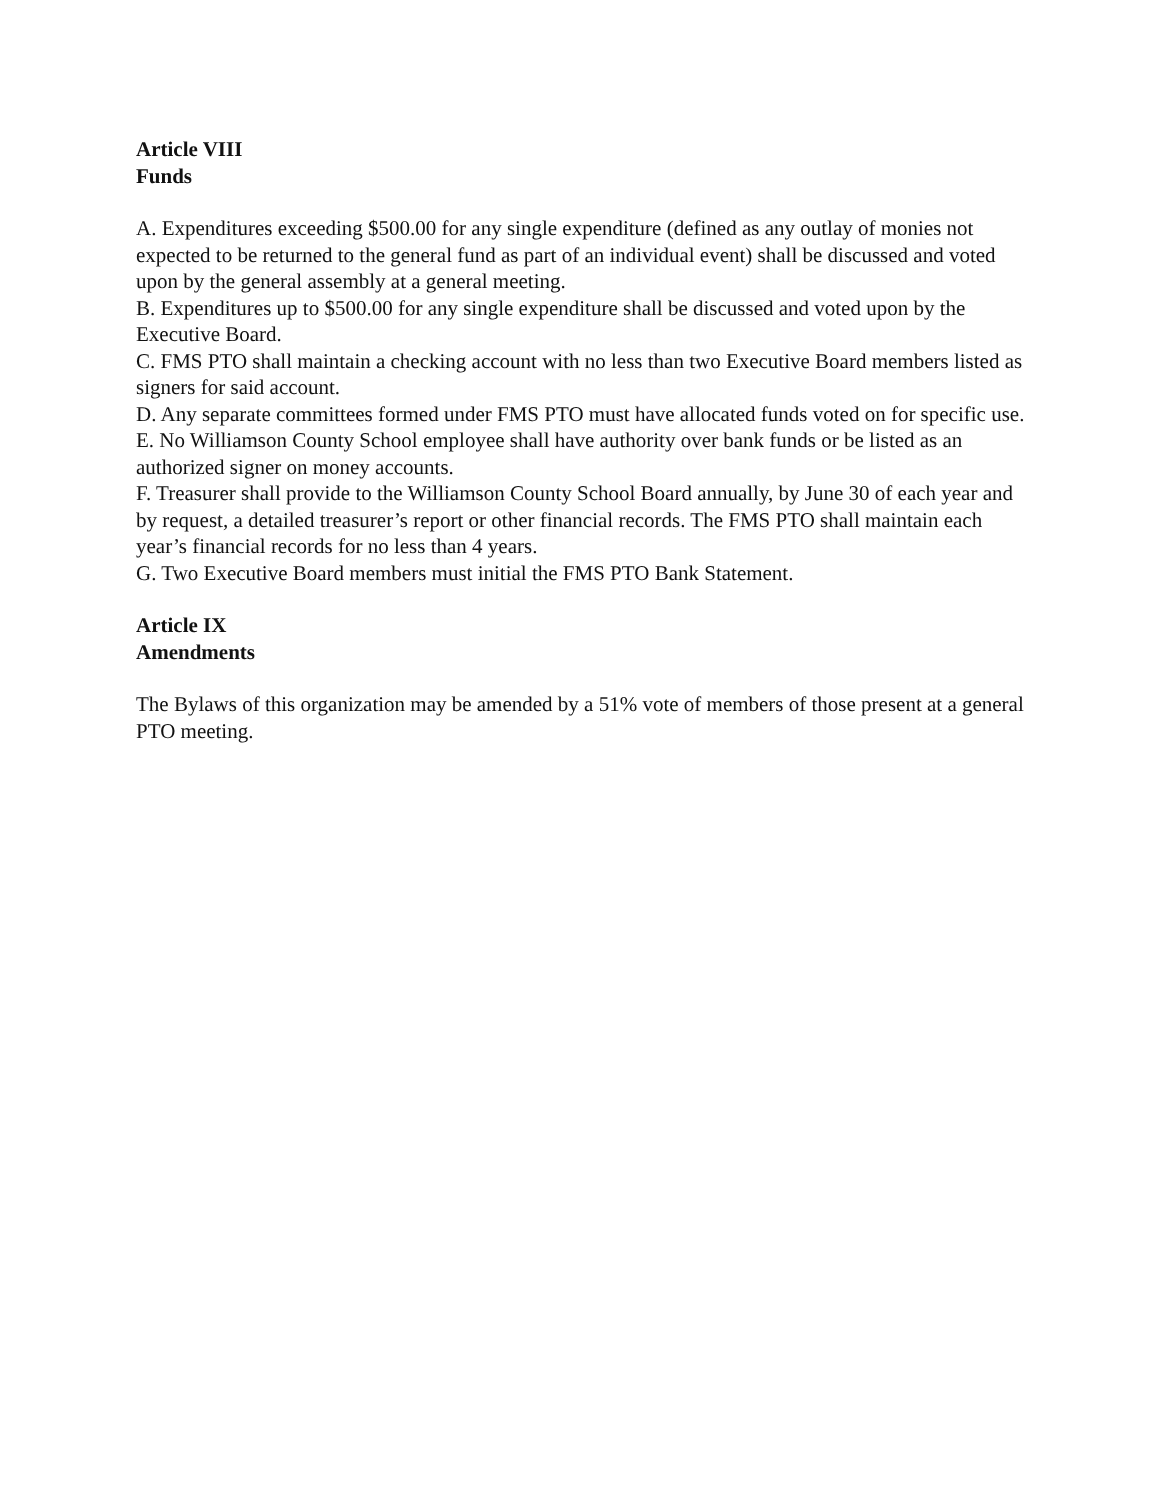Article VIII
Funds
A. Expenditures exceeding $500.00 for any single expenditure (defined as any outlay of monies not expected to be returned to the general fund as part of an individual event) shall be discussed and voted upon by the general assembly at a general meeting.
B. Expenditures up to $500.00 for any single expenditure shall be discussed and voted upon by the Executive Board.
C. FMS PTO shall maintain a checking account with no less than two Executive Board members listed as signers for said account.
D. Any separate committees formed under FMS PTO must have allocated funds voted on for specific use.
E. No Williamson County School employee shall have authority over bank funds or be listed as an authorized signer on money accounts.
F. Treasurer shall provide to the Williamson County School Board annually, by June 30 of each year and by request, a detailed treasurer’s report or other financial records. The FMS PTO shall maintain each year’s financial records for no less than 4 years.
G. Two Executive Board members must initial the FMS PTO Bank Statement.
Article IX
Amendments
The Bylaws of this organization may be amended by a 51% vote of members of those present at a general PTO meeting.